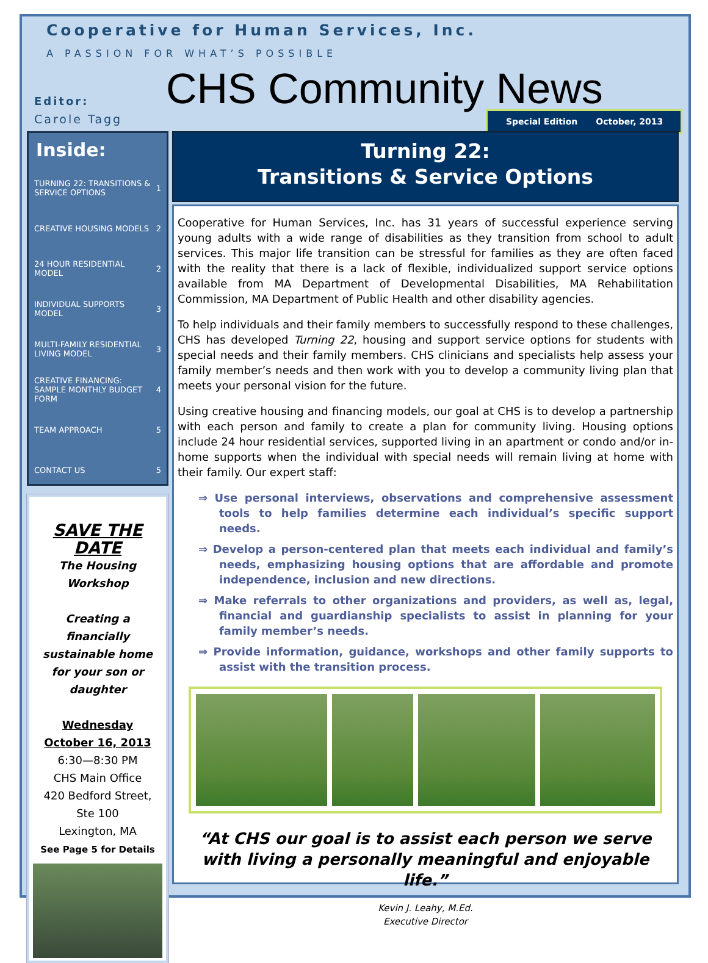Cooperative for Human Services, Inc.
A PASSION FOR WHAT’S POSSIBLE
CHS Community News
Editor:
Carole Tagg
Special Edition October, 2013
Inside:
| TURNING 22: TRANSITIONS & SERVICE OPTIONS | 1 |
| CREATIVE HOUSING MODELS | 2 |
| 24 HOUR RESIDENTIAL MODEL | 2 |
| INDIVIDUAL SUPPORTS MODEL | 3 |
| MULTI-FAMILY RESIDENTIAL LIVING MODEL | 3 |
| CREATIVE FINANCING: SAMPLE MONTHLY BUDGET FORM | 4 |
| TEAM APPROACH | 5 |
| CONTACT US | 5 |
SAVE THE DATE
The Housing Workshop
Creating a financially sustainable home for your son or daughter
Wednesday
October 16, 2013
6:30—8:30 PM
CHS Main Office
420 Bedford Street, Ste 100
Lexington, MA
See Page 5 for Details
Turning 22:
Transitions & Service Options
Cooperative for Human Services, Inc. has 31 years of successful experience serving young adults with a wide range of disabilities as they transition from school to adult services. This major life transition can be stressful for families as they are often faced with the reality that there is a lack of flexible, individualized support service options available from MA Department of Developmental Disabilities, MA Rehabilitation Commission, MA Department of Public Health and other disability agencies.
To help individuals and their family members to successfully respond to these challenges, CHS has developed Turning 22, housing and support service options for students with special needs and their family members. CHS clinicians and specialists help assess your family member’s needs and then work with you to develop a community living plan that meets your personal vision for the future.
Using creative housing and financing models, our goal at CHS is to develop a partnership with each person and family to create a plan for community living. Housing options include 24 hour residential services, supported living in an apartment or condo and/or in-home supports when the individual with special needs will remain living at home with their family. Our expert staff:
⇒ Use personal interviews, observations and comprehensive assessment tools to help families determine each individual’s specific support needs.
⇒ Develop a person-centered plan that meets each individual and family’s needs, emphasizing housing options that are affordable and promote independence, inclusion and new directions.
⇒ Make referrals to other organizations and providers, as well as, legal, financial and guardianship specialists to assist in planning for your family member’s needs.
⇒ Provide information, guidance, workshops and other family supports to assist with the transition process.
“At CHS our goal is to assist each person we serve with living a personally meaningful and enjoyable life.”
Kevin J. Leahy, M.Ed.
Executive Director